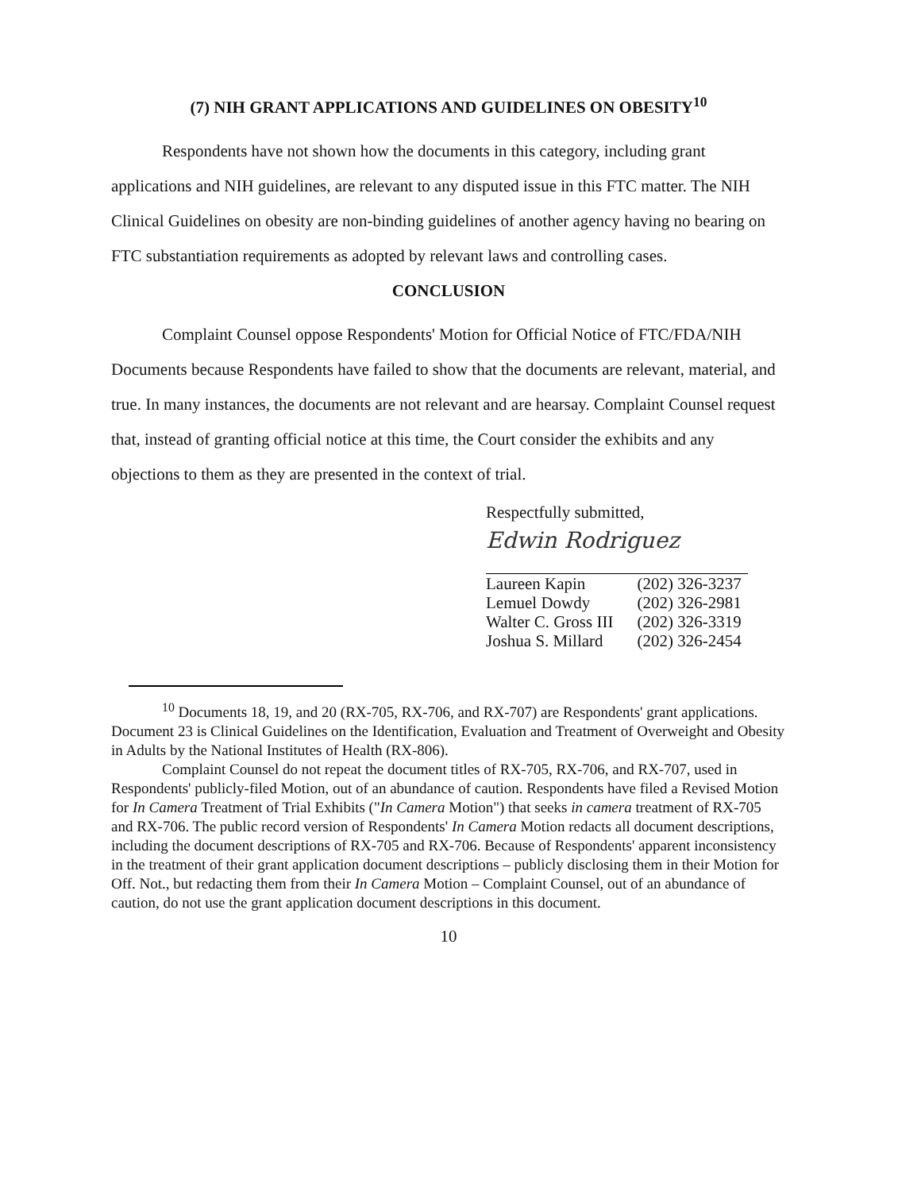(7) NIH GRANT APPLICATIONS AND GUIDELINES ON OBESITY<sup>10</sup>
Respondents have not shown how the documents in this category, including grant applications and NIH guidelines, are relevant to any disputed issue in this FTC matter. The NIH Clinical Guidelines on obesity are non-binding guidelines of another agency having no bearing on FTC substantiation requirements as adopted by relevant laws and controlling cases.
CONCLUSION
Complaint Counsel oppose Respondents' Motion for Official Notice of FTC/FDA/NIH Documents because Respondents have failed to show that the documents are relevant, material, and true. In many instances, the documents are not relevant and are hearsay. Complaint Counsel request that, instead of granting official notice at this time, the Court consider the exhibits and any objections to them as they are presented in the context of trial.
Respectfully submitted,
Edwin Rodriguez
| Laureen Kapin | (202) 326-3237 |
| Lemuel Dowdy | (202) 326-2981 |
| Walter C. Gross III | (202) 326-3319 |
| Joshua S. Millard | (202) 326-2454 |
<sup>10</sup> Documents 18, 19, and 20 (RX-705, RX-706, and RX-707) are Respondents' grant applications. Document 23 is Clinical Guidelines on the Identification, Evaluation and Treatment of Overweight and Obesity in Adults by the National Institutes of Health (RX-806).
Complaint Counsel do not repeat the document titles of RX-705, RX-706, and RX-707, used in Respondents' publicly-filed Motion, out of an abundance of caution. Respondents have filed a Revised Motion for In Camera Treatment of Trial Exhibits ("In Camera Motion") that seeks in camera treatment of RX-705 and RX-706. The public record version of Respondents' In Camera Motion redacts all document descriptions, including the document descriptions of RX-705 and RX-706. Because of Respondents' apparent inconsistency in the treatment of their grant application document descriptions – publicly disclosing them in their Motion for Off. Not., but redacting them from their In Camera Motion – Complaint Counsel, out of an abundance of caution, do not use the grant application document descriptions in this document.
10